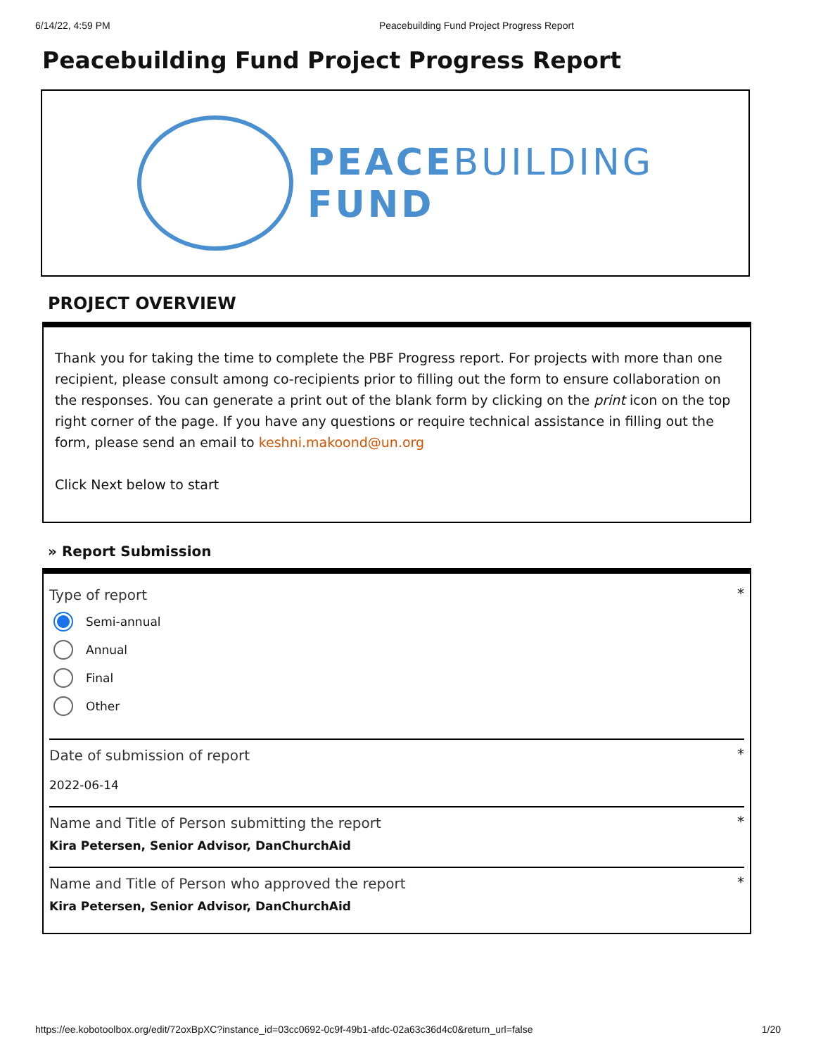6/14/22, 4:59 PM Peacebuilding Fund Project Progress Report
Peacebuilding Fund Project Progress Report
PEACEBUILDING
FUND
PROJECT OVERVIEW
Thank you for taking the time to complete the PBF Progress report. For projects with more than one recipient, please consult among co-recipients prior to filling out the form to ensure collaboration on the responses. You can generate a print out of the blank form by clicking on the print icon on the top right corner of the page. If you have any questions or require technical assistance in filling out the form, please send an email to keshni.makoond@un.org
Click Next below to start
» Report Submission
Type of report
*
Semi-annual
Annual
Final
Other
Date of submission of report
*
2022-06-14
Name and Title of Person submitting the report
*
Kira Petersen, Senior Advisor, DanChurchAid
Name and Title of Person who approved the report
*
Kira Petersen, Senior Advisor, DanChurchAid
https://ee.kobotoolbox.org/edit/72oxBpXC?instance_id=03cc0692-0c9f-49b1-afdc-02a63c36d4c0&return_url=false 1/20